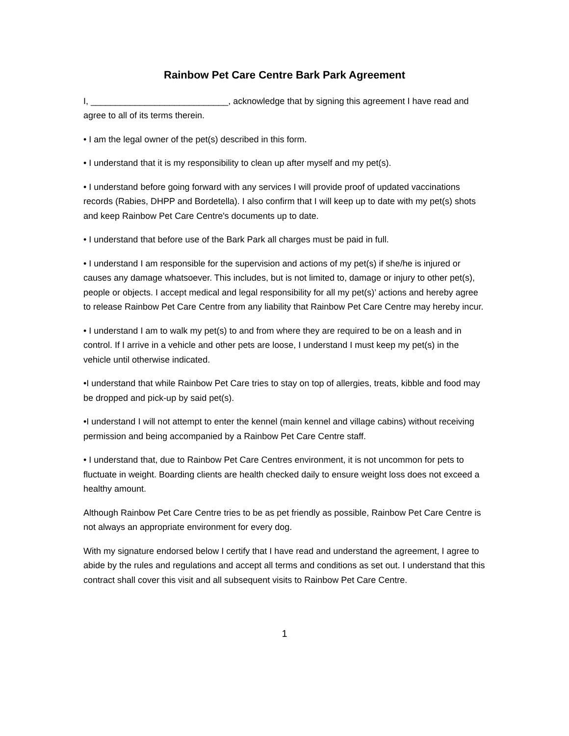Rainbow Pet Care Centre Bark Park Agreement
I, ____________________________, acknowledge that by signing this agreement I have read and agree to all of its terms therein.
• I am the legal owner of the pet(s) described in this form.
• I understand that it is my responsibility to clean up after myself and my pet(s).
• I understand before going forward with any services I will provide proof of updated vaccinations records (Rabies, DHPP and Bordetella). I also confirm that I will keep up to date with my pet(s) shots and keep Rainbow Pet Care Centre's documents up to date.
• I understand that before use of the Bark Park all charges must be paid in full.
• I understand I am responsible for the supervision and actions of my pet(s) if she/he is injured or causes any damage whatsoever. This includes, but is not limited to, damage or injury to other pet(s), people or objects. I accept medical and legal responsibility for all my pet(s)’ actions and hereby agree to release Rainbow Pet Care Centre from any liability that Rainbow Pet Care Centre may hereby incur.
• I understand I am to walk my pet(s) to and from where they are required to be on a leash and in control. If I arrive in a vehicle and other pets are loose, I understand I must keep my pet(s) in the vehicle until otherwise indicated.
•I understand that while Rainbow Pet Care tries to stay on top of allergies, treats, kibble and food may be dropped and pick-up by said pet(s).
•I understand I will not attempt to enter the kennel (main kennel and village cabins) without receiving permission and being accompanied by a Rainbow Pet Care Centre staff.
• I understand that, due to Rainbow Pet Care Centres environment, it is not uncommon for pets to fluctuate in weight. Boarding clients are health checked daily to ensure weight loss does not exceed a healthy amount.
Although Rainbow Pet Care Centre tries to be as pet friendly as possible, Rainbow Pet Care Centre is not always an appropriate environment for every dog.
With my signature endorsed below I certify that I have read and understand the agreement, I agree to abide by the rules and regulations and accept all terms and conditions as set out. I understand that this contract shall cover this visit and all subsequent visits to Rainbow Pet Care Centre.
1